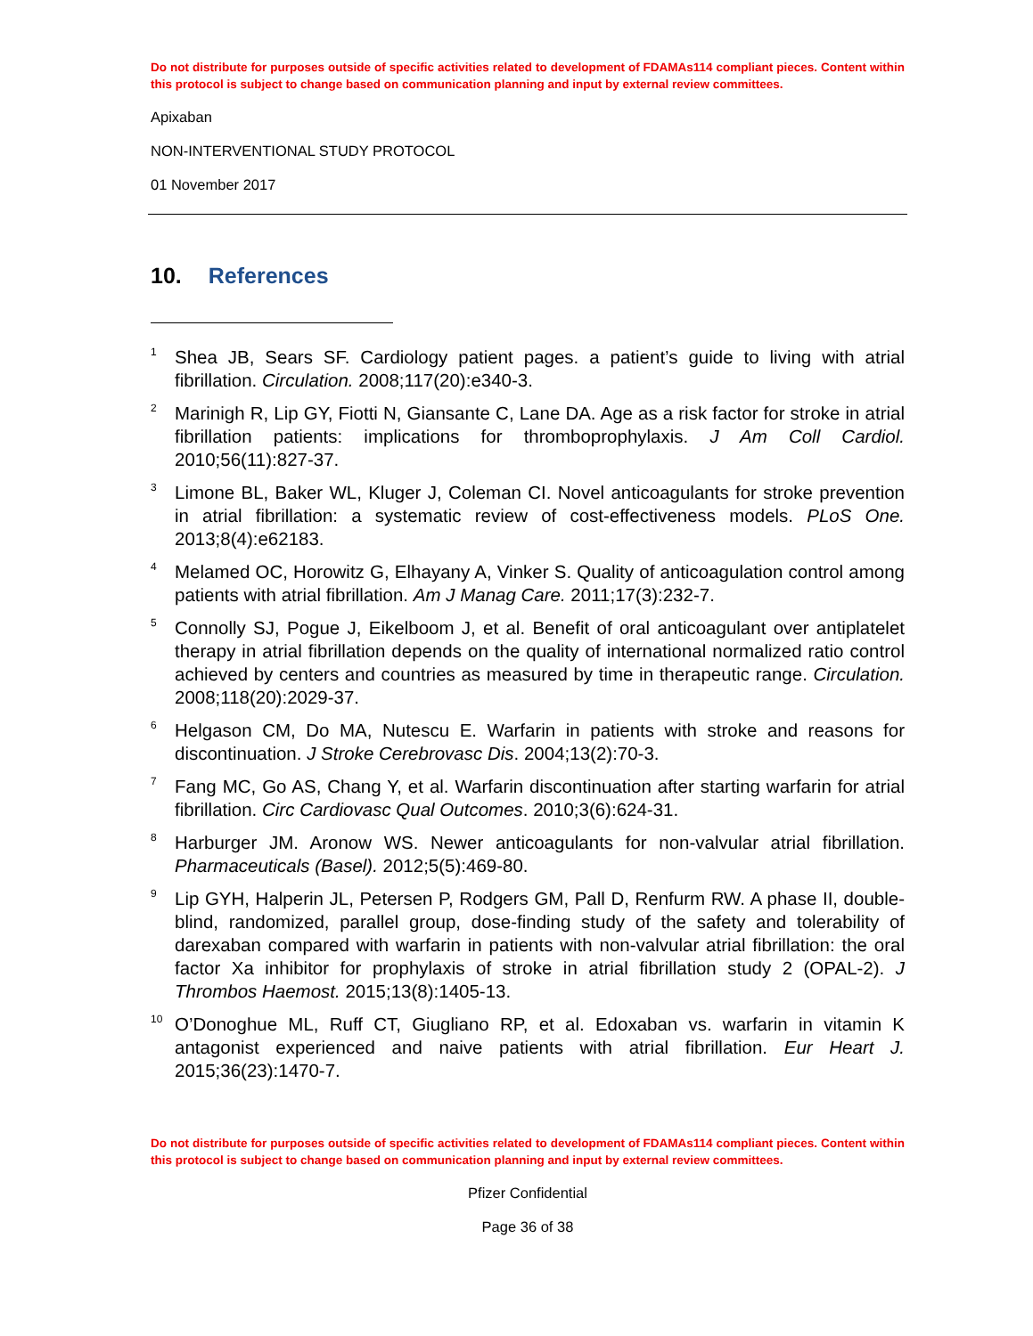Do not distribute for purposes outside of specific activities related to development of FDAMAs114 compliant pieces. Content within this protocol is subject to change based on communication planning and input by external review committees.
Apixaban
NON-INTERVENTIONAL STUDY PROTOCOL
01 November 2017
10. References
<sup>1</sup>
Shea JB, Sears SF. Cardiology patient pages. a patient’s guide to living with atrial fibrillation. Circulation. 2008;117(20):e340-3.
<sup>2</sup>
Marinigh R, Lip GY, Fiotti N, Giansante C, Lane DA. Age as a risk factor for stroke in atrial fibrillation patients: implications for thromboprophylaxis. J Am Coll Cardiol. 2010;56(11):827-37.
<sup>3</sup>
Limone BL, Baker WL, Kluger J, Coleman CI. Novel anticoagulants for stroke prevention in atrial fibrillation: a systematic review of cost-effectiveness models. PLoS One. 2013;8(4):e62183.
<sup>4</sup>
Melamed OC, Horowitz G, Elhayany A, Vinker S. Quality of anticoagulation control among patients with atrial fibrillation. Am J Manag Care. 2011;17(3):232-7.
<sup>5</sup>
Connolly SJ, Pogue J, Eikelboom J, et al. Benefit of oral anticoagulant over antiplatelet therapy in atrial fibrillation depends on the quality of international normalized ratio control achieved by centers and countries as measured by time in therapeutic range. Circulation. 2008;118(20):2029-37.
<sup>6</sup>
Helgason CM, Do MA, Nutescu E. Warfarin in patients with stroke and reasons for discontinuation. J Stroke Cerebrovasc Dis. 2004;13(2):70-3.
<sup>7</sup>
Fang MC, Go AS, Chang Y, et al. Warfarin discontinuation after starting warfarin for atrial fibrillation. Circ Cardiovasc Qual Outcomes. 2010;3(6):624-31.
<sup>8</sup>
Harburger JM. Aronow WS. Newer anticoagulants for non-valvular atrial fibrillation. Pharmaceuticals (Basel). 2012;5(5):469-80.
<sup>9</sup>
Lip GYH, Halperin JL, Petersen P, Rodgers GM, Pall D, Renfurm RW. A phase II, double-blind, randomized, parallel group, dose-finding study of the safety and tolerability of darexaban compared with warfarin in patients with non-valvular atrial fibrillation: the oral factor Xa inhibitor for prophylaxis of stroke in atrial fibrillation study 2 (OPAL-2). J Thrombos Haemost. 2015;13(8):1405-13.
<sup>10</sup>
O’Donoghue ML, Ruff CT, Giugliano RP, et al. Edoxaban vs. warfarin in vitamin K antagonist experienced and naive patients with atrial fibrillation. Eur Heart J. 2015;36(23):1470-7.
Do not distribute for purposes outside of specific activities related to development of FDAMAs114 compliant pieces. Content within this protocol is subject to change based on communication planning and input by external review committees.
Pfizer Confidential
Page 36 of 38